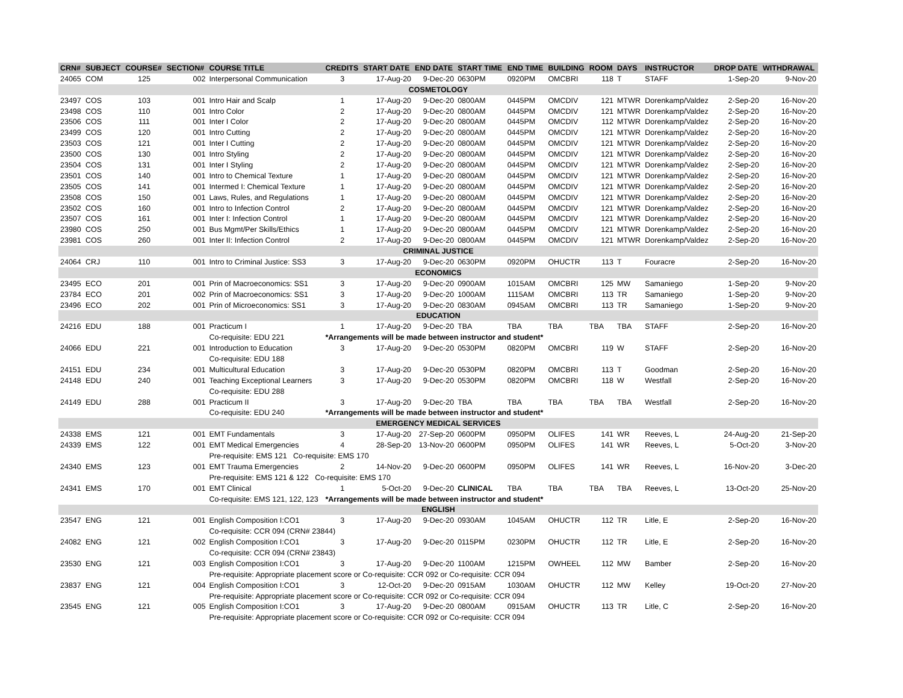| CRN# | SUBJECT | COURSE# | SECTION# | COURSE TITLE | CREDITS | START DATE | END DATE | START TIME | END TIME | BUILDING | ROOM | DAYS | INSTRUCTOR | DROP DATE | WITHDRAWAL |
| --- | --- | --- | --- | --- | --- | --- | --- | --- | --- | --- | --- | --- | --- | --- | --- |
| 24065 | COM | 125 | 002 | Interpersonal Communication | 3 | 17-Aug-20 | 9-Dec-20 | 0630PM | 0920PM | OMCBRI | 118 | T | STAFF | 1-Sep-20 | 9-Nov-20 |
| COSMETOLOGY | | | | | | | | | | | | | | | |
| 23497 | COS | 103 | 001 | Intro Hair and Scalp | 1 | 17-Aug-20 | 9-Dec-20 | 0800AM | 0445PM | OMCDIV | 121 | MTWR | Dorenkamp/Valdez | 2-Sep-20 | 16-Nov-20 |
| 23498 | COS | 110 | 001 | Intro Color | 2 | 17-Aug-20 | 9-Dec-20 | 0800AM | 0445PM | OMCDIV | 121 | MTWR | Dorenkamp/Valdez | 2-Sep-20 | 16-Nov-20 |
| 23506 | COS | 111 | 001 | Inter I Color | 2 | 17-Aug-20 | 9-Dec-20 | 0800AM | 0445PM | OMCDIV | 112 | MTWR | Dorenkamp/Valdez | 2-Sep-20 | 16-Nov-20 |
| 23499 | COS | 120 | 001 | Intro Cutting | 2 | 17-Aug-20 | 9-Dec-20 | 0800AM | 0445PM | OMCDIV | 121 | MTWR | Dorenkamp/Valdez | 2-Sep-20 | 16-Nov-20 |
| 23503 | COS | 121 | 001 | Inter I Cutting | 2 | 17-Aug-20 | 9-Dec-20 | 0800AM | 0445PM | OMCDIV | 121 | MTWR | Dorenkamp/Valdez | 2-Sep-20 | 16-Nov-20 |
| 23500 | COS | 130 | 001 | Intro Styling | 2 | 17-Aug-20 | 9-Dec-20 | 0800AM | 0445PM | OMCDIV | 121 | MTWR | Dorenkamp/Valdez | 2-Sep-20 | 16-Nov-20 |
| 23504 | COS | 131 | 001 | Inter I Styling | 2 | 17-Aug-20 | 9-Dec-20 | 0800AM | 0445PM | OMCDIV | 121 | MTWR | Dorenkamp/Valdez | 2-Sep-20 | 16-Nov-20 |
| 23501 | COS | 140 | 001 | Intro to Chemical Texture | 1 | 17-Aug-20 | 9-Dec-20 | 0800AM | 0445PM | OMCDIV | 121 | MTWR | Dorenkamp/Valdez | 2-Sep-20 | 16-Nov-20 |
| 23505 | COS | 141 | 001 | Intermed I: Chemical Texture | 1 | 17-Aug-20 | 9-Dec-20 | 0800AM | 0445PM | OMCDIV | 121 | MTWR | Dorenkamp/Valdez | 2-Sep-20 | 16-Nov-20 |
| 23508 | COS | 150 | 001 | Laws, Rules, and Regulations | 1 | 17-Aug-20 | 9-Dec-20 | 0800AM | 0445PM | OMCDIV | 121 | MTWR | Dorenkamp/Valdez | 2-Sep-20 | 16-Nov-20 |
| 23502 | COS | 160 | 001 | Intro to Infection Control | 2 | 17-Aug-20 | 9-Dec-20 | 0800AM | 0445PM | OMCDIV | 121 | MTWR | Dorenkamp/Valdez | 2-Sep-20 | 16-Nov-20 |
| 23507 | COS | 161 | 001 | Inter I: Infection Control | 1 | 17-Aug-20 | 9-Dec-20 | 0800AM | 0445PM | OMCDIV | 121 | MTWR | Dorenkamp/Valdez | 2-Sep-20 | 16-Nov-20 |
| 23980 | COS | 250 | 001 | Bus Mgmt/Per Skills/Ethics | 1 | 17-Aug-20 | 9-Dec-20 | 0800AM | 0445PM | OMCDIV | 121 | MTWR | Dorenkamp/Valdez | 2-Sep-20 | 16-Nov-20 |
| 23981 | COS | 260 | 001 | Inter II: Infection Control | 2 | 17-Aug-20 | 9-Dec-20 | 0800AM | 0445PM | OMCDIV | 121 | MTWR | Dorenkamp/Valdez | 2-Sep-20 | 16-Nov-20 |
| CRIMINAL JUSTICE | | | | | | | | | | | | | | | |
| 24064 | CRJ | 110 | 001 | Intro to Criminal Justice: SS3 | 3 | 17-Aug-20 | 9-Dec-20 | 0630PM | 0920PM | OHUCTR | 113 | T | Fouracre | 2-Sep-20 | 16-Nov-20 |
| ECONOMICS | | | | | | | | | | | | | | | |
| 23495 | ECO | 201 | 001 | Prin of Macroeconomics: SS1 | 3 | 17-Aug-20 | 9-Dec-20 | 0900AM | 1015AM | OMCBRI | 125 | MW | Samaniego | 1-Sep-20 | 9-Nov-20 |
| 23784 | ECO | 201 | 002 | Prin of Macroeconomics: SS1 | 3 | 17-Aug-20 | 9-Dec-20 | 1000AM | 1115AM | OMCBRI | 113 | TR | Samaniego | 1-Sep-20 | 9-Nov-20 |
| 23496 | ECO | 202 | 001 | Prin of Microeconomics: SS1 | 3 | 17-Aug-20 | 9-Dec-20 | 0830AM | 0945AM | OMCBRI | 113 | TR | Samaniego | 1-Sep-20 | 9-Nov-20 |
| EDUCATION | | | | | | | | | | | | | | | |
| 24216 | EDU | 188 | 001 | Practicum I | 1 | 17-Aug-20 | 9-Dec-20 | TBA | TBA | TBA | TBA | TBA | STAFF | 2-Sep-20 | 16-Nov-20 |
| | | | | Co-requisite: EDU 221 | *Arrangements will be made between instructor and student* | | | | | | | | | | |
| 24066 | EDU | 221 | 001 | Introduction to Education | 3 | 17-Aug-20 | 9-Dec-20 | 0530PM | 0820PM | OMCBRI | 119 | W | STAFF | 2-Sep-20 | 16-Nov-20 |
| | | | | Co-requisite: EDU 188 | | | | | | | | | | | |
| 24151 | EDU | 234 | 001 | Multicultural Education | 3 | 17-Aug-20 | 9-Dec-20 | 0530PM | 0820PM | OMCBRI | 113 | T | Goodman | 2-Sep-20 | 16-Nov-20 |
| 24148 | EDU | 240 | 001 | Teaching Exceptional Learners | 3 | 17-Aug-20 | 9-Dec-20 | 0530PM | 0820PM | OMCBRI | 118 | W | Westfall | 2-Sep-20 | 16-Nov-20 |
| | | | | Co-requisite: EDU 288 | | | | | | | | | | | |
| 24149 | EDU | 288 | 001 | Practicum II | 3 | 17-Aug-20 | 9-Dec-20 | TBA | TBA | TBA | TBA | TBA | Westfall | 2-Sep-20 | 16-Nov-20 |
| | | | | Co-requisite: EDU 240 | *Arrangements will be made between instructor and student* | | | | | | | | | | |
| EMERGENCY MEDICAL SERVICES | | | | | | | | | | | | | | | |
| 24338 | EMS | 121 | 001 | EMT Fundamentals | 3 | 17-Aug-20 | 27-Sep-20 | 0600PM | 0950PM | OLIFES | 141 | WR | Reeves, L | 24-Aug-20 | 21-Sep-20 |
| 24339 | EMS | 122 | 001 | EMT Medical Emergencies | 4 | 28-Sep-20 | 13-Nov-20 | 0600PM | 0950PM | OLIFES | 141 | WR | Reeves, L | 5-Oct-20 | 3-Nov-20 |
| | | | | Pre-requisite: EMS 121 Co-requisite: EMS 170 | | | | | | | | | | | |
| 24340 | EMS | 123 | 001 | EMT Trauma Emergencies | 2 | 14-Nov-20 | 9-Dec-20 | 0600PM | 0950PM | OLIFES | 141 | WR | Reeves, L | 16-Nov-20 | 3-Dec-20 |
| | | | | Pre-requisite: EMS 121 & 122 Co-requisite: EMS 170 | | | | | | | | | | | |
| 24341 | EMS | 170 | 001 | EMT Clinical | 1 | 5-Oct-20 | 9-Dec-20 | CLINICAL | TBA | TBA | TBA | TBA | Reeves, L | 13-Oct-20 | 25-Nov-20 |
| | | | | Co-requisite: EMS 121, 122, 123 | *Arrangements will be made between instructor and student* | | | | | | | | | | |
| ENGLISH | | | | | | | | | | | | | | | |
| 23547 | ENG | 121 | 001 | English Composition I:CO1 | 3 | 17-Aug-20 | 9-Dec-20 | 0930AM | 1045AM | OHUCTR | 112 | TR | Litle, E | 2-Sep-20 | 16-Nov-20 |
| | | | | Co-requisite: CCR 094 (CRN# 23844) | | | | | | | | | | | |
| 24082 | ENG | 121 | 002 | English Composition I:CO1 | 3 | 17-Aug-20 | 9-Dec-20 | 0115PM | 0230PM | OHUCTR | 112 | TR | Litle, E | 2-Sep-20 | 16-Nov-20 |
| | | | | Co-requisite: CCR 094 (CRN# 23843) | | | | | | | | | | | |
| 23530 | ENG | 121 | 003 | English Composition I:CO1 | 3 | 17-Aug-20 | 9-Dec-20 | 1100AM | 1215PM | OWHEEL | 112 | MW | Bamber | 2-Sep-20 | 16-Nov-20 |
| | | | | Pre-requisite: Appropriate placement score or Co-requisite: CCR 092 or Co-requisite: CCR 094 | | | | | | | | | | | |
| 23837 | ENG | 121 | 004 | English Composition I:CO1 | 3 | 12-Oct-20 | 9-Dec-20 | 0915AM | 1030AM | OHUCTR | 112 | MW | Kelley | 19-Oct-20 | 27-Nov-20 |
| | | | | Pre-requisite: Appropriate placement score or Co-requisite: CCR 092 or Co-requisite: CCR 094 | | | | | | | | | | | |
| 23545 | ENG | 121 | 005 | English Composition I:CO1 | 3 | 17-Aug-20 | 9-Dec-20 | 0800AM | 0915AM | OHUCTR | 113 | TR | Litle, C | 2-Sep-20 | 16-Nov-20 |
| | | | | Pre-requisite: Appropriate placement score or Co-requisite: CCR 092 or Co-requisite: CCR 094 | | | | | | | | | | | |